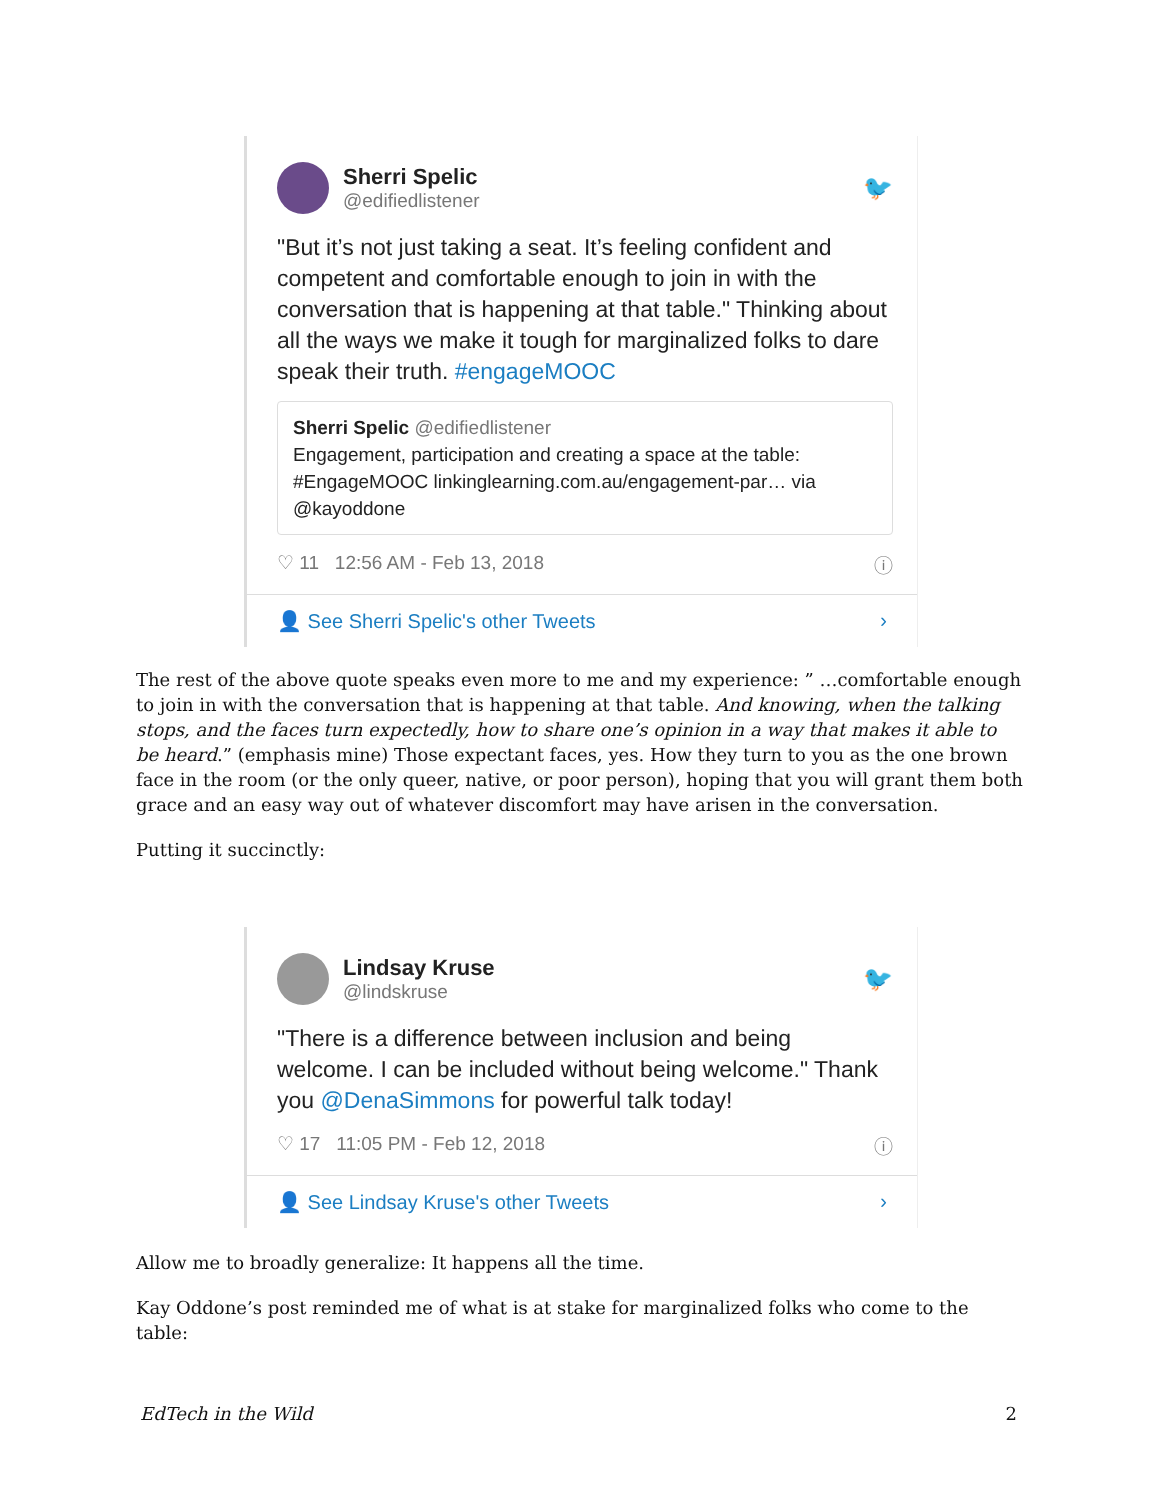Sherri Spelic
@edifiedlistener
🐦
"But it’s not just taking a seat. It’s feeling confident and competent and comfortable enough to join in with the conversation that is happening at that table." Thinking about all the ways we make it tough for marginalized folks to dare speak their truth. #engageMOOC
Sherri Spelic @edifiedlistener
Engagement, participation and creating a space at the table: #EngageMOOC linkinglearning.com.au/engagement-par… via @kayoddone
♡ 11 12:56 AM - Feb 13, 2018 ⓘ
👤 See Sherri Spelic's other Tweets ›
The rest of the above quote speaks even more to me and my experience: ” …comfortable enough to join in with the conversation that is happening at that table. And knowing, when the talking stops, and the faces turn expectedly, how to share one’s opinion in a way that makes it able to be heard.” (emphasis mine) Those expectant faces, yes. How they turn to you as the one brown face in the room (or the only queer, native, or poor person), hoping that you will grant them both grace and an easy way out of whatever discomfort may have arisen in the conversation.
Putting it succinctly:
Lindsay Kruse
@lindskruse
🐦
"There is a difference between inclusion and being welcome. I can be included without being welcome." Thank you @DenaSimmons for powerful talk today!
♡ 17 11:05 PM - Feb 12, 2018 ⓘ
👤 See Lindsay Kruse's other Tweets ›
Allow me to broadly generalize: It happens all the time.
Kay Oddone’s post reminded me of what is at stake for marginalized folks who come to the table:
EdTech in the Wild 2